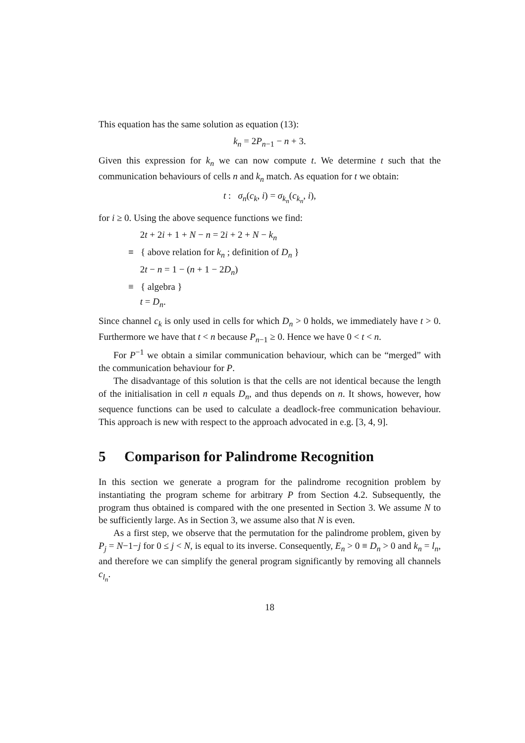This equation has the same solution as equation (13):
k<sub>n</sub> = 2P<sub>n−1</sub> − n + 3.
Given this expression for k<sub>n</sub> we can now compute t. We determine t such that the communication behaviours of cells n and k<sub>n</sub> match. As equation for t we obtain:
t : σ<sub>n</sub>(c<sub>k</sub>, i) = σ<sub>k<sub>n</sub></sub>(c<sub>k<sub>n</sub></sub>, i),
for i ≥ 0. Using the above sequence functions we find:
2t + 2i + 1 + N − n = 2i + 2 + N − k<sub>n</sub>
≡ { above relation for k<sub>n</sub> ; definition of D<sub>n</sub> }
2t − n = 1 − (n + 1 − 2D<sub>n</sub>)
≡ { algebra }
t = D<sub>n</sub>.
Since channel c<sub>k</sub> is only used in cells for which D<sub>n</sub> > 0 holds, we immediately have t > 0. Furthermore we have that t < n because P<sub>n−1</sub> ≥ 0. Hence we have 0 < t < n.
For P<sup>−1</sup> we obtain a similar communication behaviour, which can be “merged” with the communication behaviour for P.
The disadvantage of this solution is that the cells are not identical because the length of the initialisation in cell n equals D<sub>n</sub>, and thus depends on n. It shows, however, how sequence functions can be used to calculate a deadlock-free communication behaviour. This approach is new with respect to the approach advocated in e.g. [3, 4, 9].
5 Comparison for Palindrome Recognition
In this section we generate a program for the palindrome recognition problem by instantiating the program scheme for arbitrary P from Section 4.2. Subsequently, the program thus obtained is compared with the one presented in Section 3. We assume N to be sufficiently large. As in Section 3, we assume also that N is even.
As a first step, we observe that the permutation for the palindrome problem, given by P<sub>j</sub> = N−1−j for 0 ≤ j < N, is equal to its inverse. Consequently, E<sub>n</sub> > 0 ≡ D<sub>n</sub> > 0 and k<sub>n</sub> = l<sub>n</sub>, and therefore we can simplify the general program significantly by removing all channels c<sub>l<sub>n</sub></sub>.
18